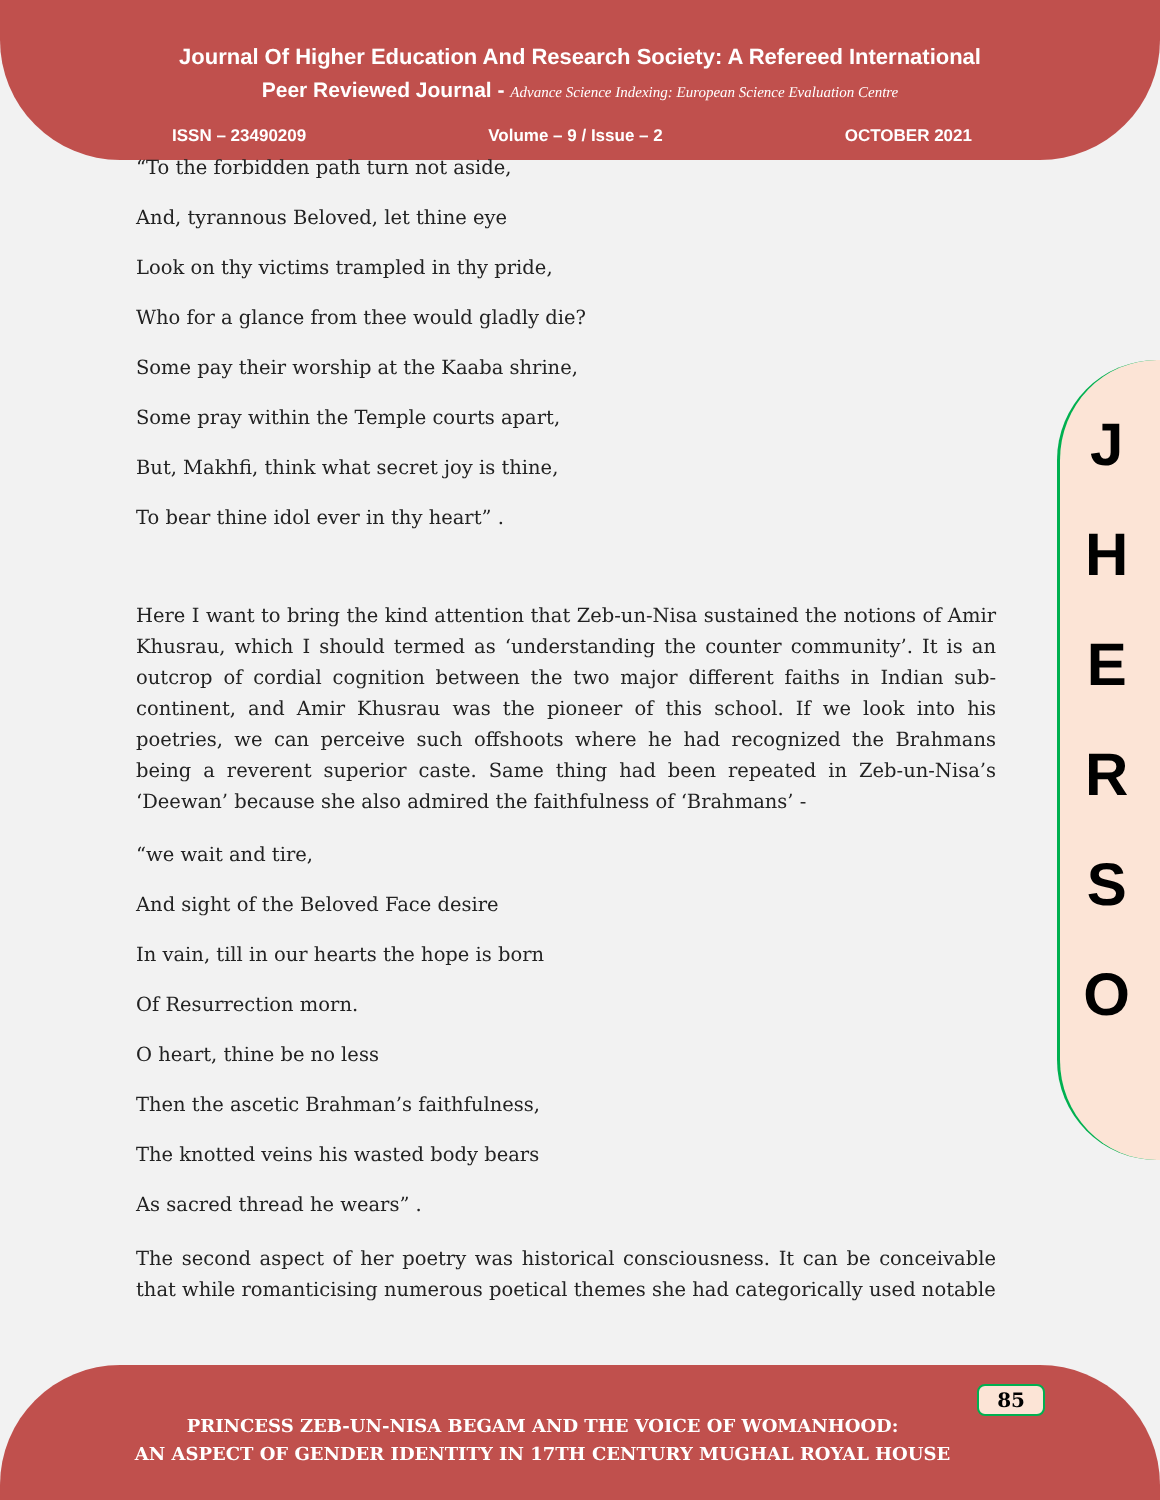Journal Of Higher Education And Research Society: A Refereed International
Peer Reviewed Journal - Advance Science Indexing: European Science Evaluation Centre
ISSN – 23490209 Volume – 9 / Issue – 2 OCTOBER 2021
J
H
E
R
S
O
“To the forbidden path turn not aside,
And, tyrannous Beloved, let thine eye
Look on thy victims trampled in thy pride,
Who for a glance from thee would gladly die?
Some pay their worship at the Kaaba shrine,
Some pray within the Temple courts apart,
But, Makhfi, think what secret joy is thine,
To bear thine idol ever in thy heart” .
Here I want to bring the kind attention that Zeb-un-Nisa sustained the notions of Amir Khusrau, which I should termed as ‘understanding the counter community’. It is an outcrop of cordial cognition between the two major different faiths in Indian sub-continent, and Amir Khusrau was the pioneer of this school. If we look into his poetries, we can perceive such offshoots where he had recognized the Brahmans being a reverent superior caste. Same thing had been repeated in Zeb-un-Nisa’s ‘Deewan’ because she also admired the faithfulness of ‘Brahmans’ -
“we wait and tire,
And sight of the Beloved Face desire
In vain, till in our hearts the hope is born
Of Resurrection morn.
O heart, thine be no less
Then the ascetic Brahman’s faithfulness,
The knotted veins his wasted body bears
As sacred thread he wears” .
The second aspect of her poetry was historical consciousness. It can be conceivable that while romanticising numerous poetical themes she had categorically used notable
85
PRINCESS ZEB-UN-NISA BEGAM AND THE VOICE OF WOMANHOOD:
AN ASPECT OF GENDER IDENTITY IN 17TH CENTURY MUGHAL ROYAL HOUSE